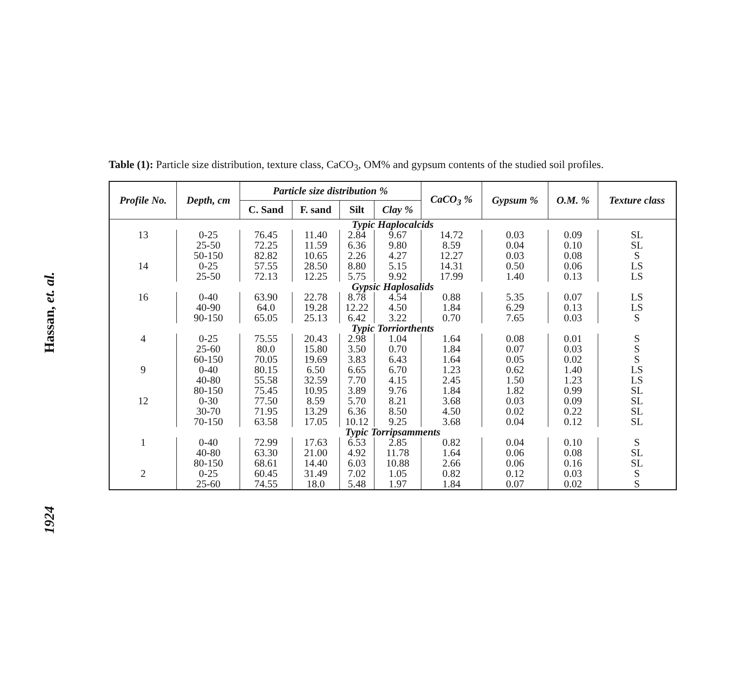Hassan, et. al.
1924
Table (1): Particle size distribution, texture class, CaCO<sub>3</sub>, OM% and gypsum contents of the studied soil profiles.
| Profile No. | Depth, cm | Particle size distribution % | | | | CaCO<sub>3</sub> % | Gypsum % | O.M. % | Texture class |
| --- | --- | --- | --- | --- | --- | --- | --- | --- | --- |
| | | C. Sand | F. sand | Silt | Clay % | | | | |
| Typic Haplocalcids | | | | | | | | | |
| 13 | 0-25 | 76.45 | 11.40 | 2.84 | 9.67 | 14.72 | 0.03 | 0.09 | SL |
| | 25-50 | 72.25 | 11.59 | 6.36 | 9.80 | 8.59 | 0.04 | 0.10 | SL |
| | 50-150 | 82.82 | 10.65 | 2.26 | 4.27 | 12.27 | 0.03 | 0.08 | S |
| 14 | 0-25 | 57.55 | 28.50 | 8.80 | 5.15 | 14.31 | 0.50 | 0.06 | LS |
| | 25-50 | 72.13 | 12.25 | 5.75 | 9.92 | 17.99 | 1.40 | 0.13 | LS |
| Gypsic Haplosalids | | | | | | | | | |
| 16 | 0-40 | 63.90 | 22.78 | 8.78 | 4.54 | 0.88 | 5.35 | 0.07 | LS |
| | 40-90 | 64.0 | 19.28 | 12.22 | 4.50 | 1.84 | 6.29 | 0.13 | LS |
| | 90-150 | 65.05 | 25.13 | 6.42 | 3.22 | 0.70 | 7.65 | 0.03 | S |
| Typic Torriorthents | | | | | | | | | |
| 4 | 0-25 | 75.55 | 20.43 | 2.98 | 1.04 | 1.64 | 0.08 | 0.01 | S |
| | 25-60 | 80.0 | 15.80 | 3.50 | 0.70 | 1.84 | 0.07 | 0.03 | S |
| | 60-150 | 70.05 | 19.69 | 3.83 | 6.43 | 1.64 | 0.05 | 0.02 | S |
| 9 | 0-40 | 80.15 | 6.50 | 6.65 | 6.70 | 1.23 | 0.62 | 1.40 | LS |
| | 40-80 | 55.58 | 32.59 | 7.70 | 4.15 | 2.45 | 1.50 | 1.23 | LS |
| | 80-150 | 75.45 | 10.95 | 3.89 | 9.76 | 1.84 | 1.82 | 0.99 | SL |
| 12 | 0-30 | 77.50 | 8.59 | 5.70 | 8.21 | 3.68 | 0.03 | 0.09 | SL |
| | 30-70 | 71.95 | 13.29 | 6.36 | 8.50 | 4.50 | 0.02 | 0.22 | SL |
| | 70-150 | 63.58 | 17.05 | 10.12 | 9.25 | 3.68 | 0.04 | 0.12 | SL |
| Typic Torripsamments | | | | | | | | | |
| 1 | 0-40 | 72.99 | 17.63 | 6.53 | 2.85 | 0.82 | 0.04 | 0.10 | S |
| | 40-80 | 63.30 | 21.00 | 4.92 | 11.78 | 1.64 | 0.06 | 0.08 | SL |
| | 80-150 | 68.61 | 14.40 | 6.03 | 10.88 | 2.66 | 0.06 | 0.16 | SL |
| 2 | 0-25 | 60.45 | 31.49 | 7.02 | 1.05 | 0.82 | 0.12 | 0.03 | S |
| | 25-60 | 74.55 | 18.0 | 5.48 | 1.97 | 1.84 | 0.07 | 0.02 | S |